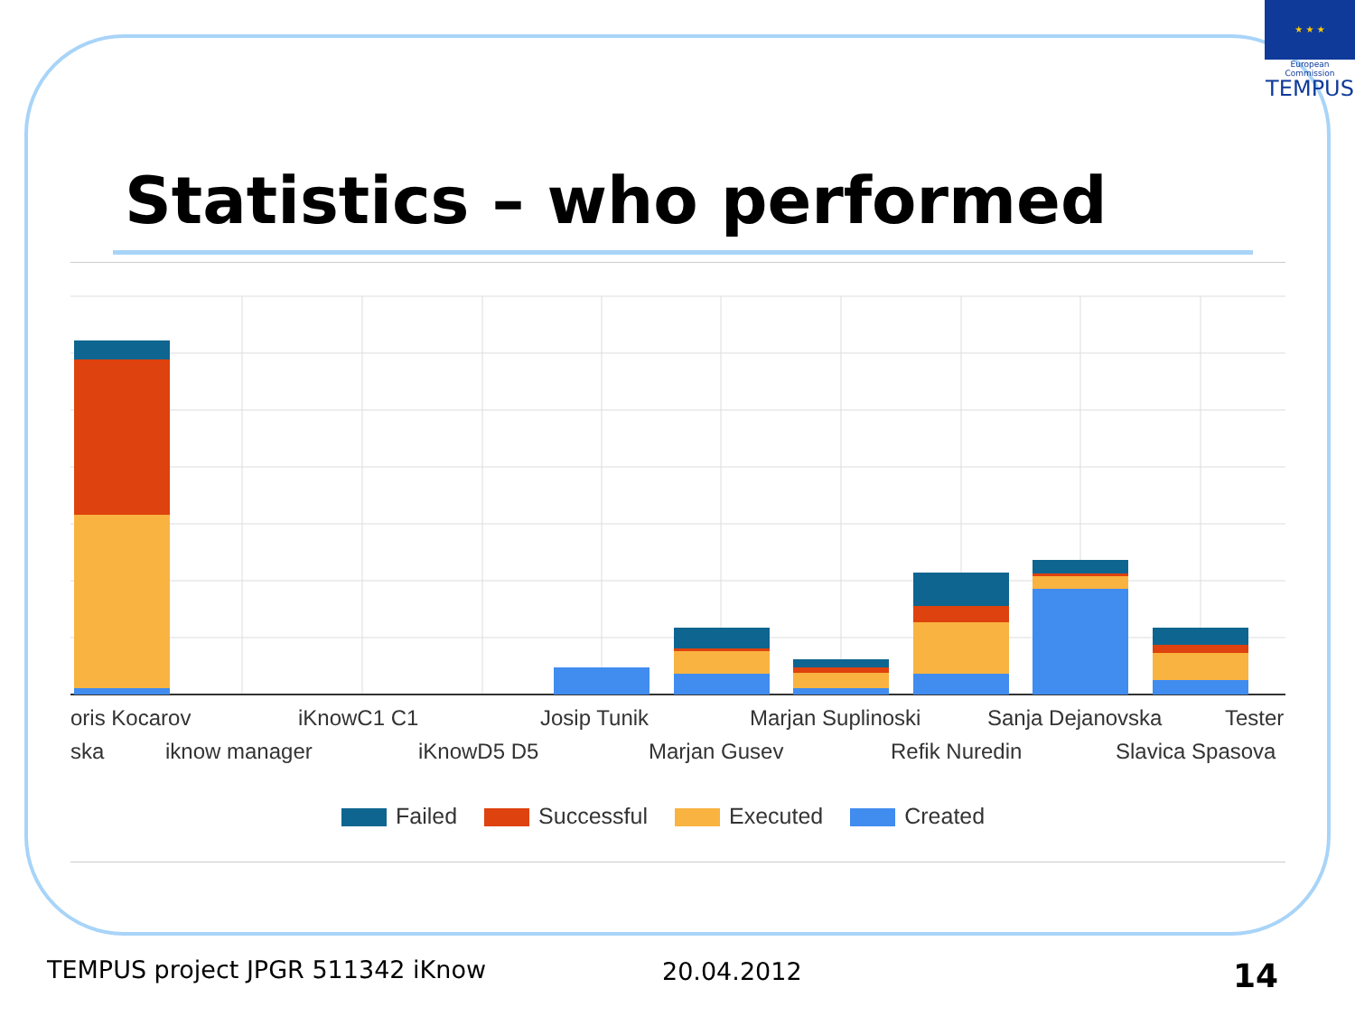★ ★ ★
European Commission
TEMPUS
Statistics – who performed
oris Kocarov iKnowC1 C1 Josip Tunik Marjan Suplinoski Sanja Dejanovska Tester
ska iknow manager iKnowD5 D5 Marjan Gusev Refik Nuredin Slavica Spasova
Failed Successful Executed Created
TEMPUS project JPGR 511342 iKnow
20.04.2012 14